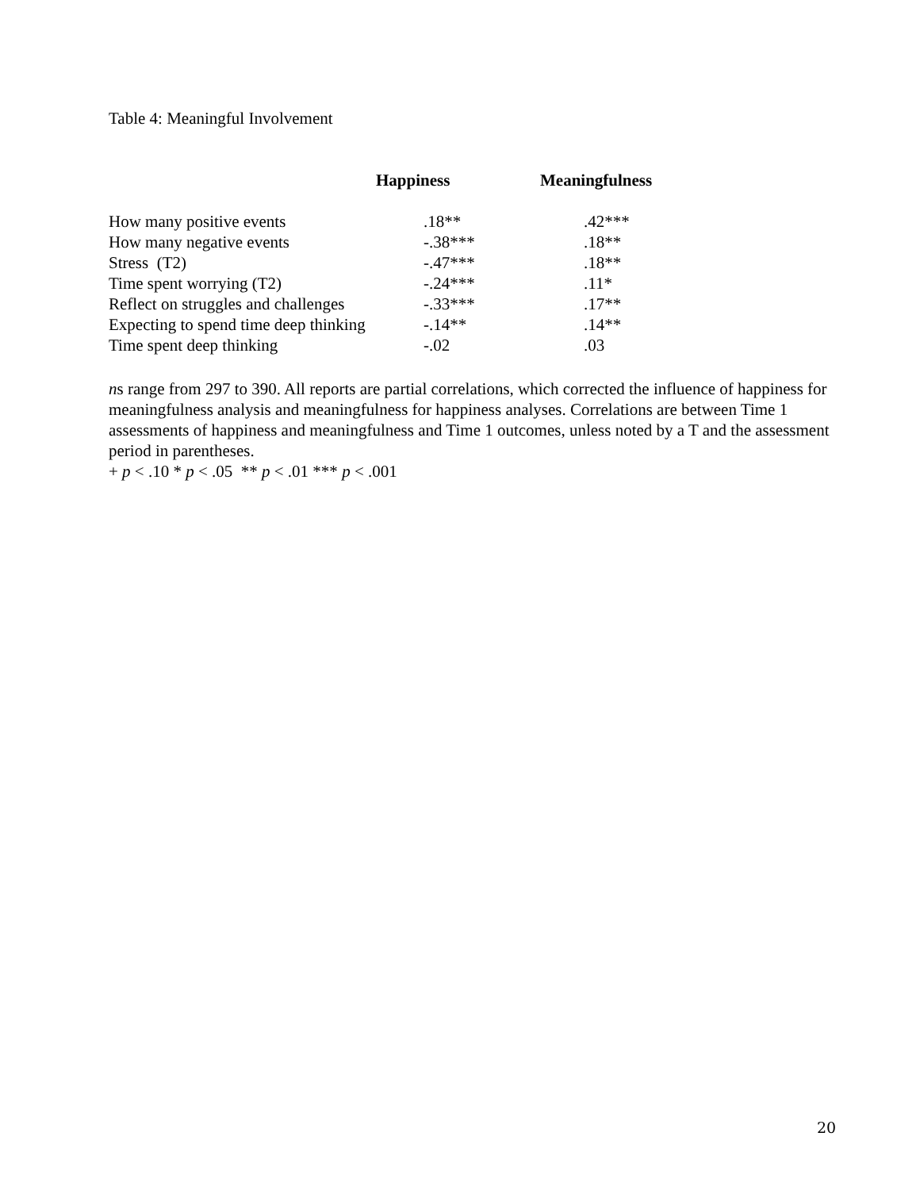Table 4: Meaningful Involvement
| | Happiness | Meaningfulness |
| --- | --- | --- |
| How many positive events | .18** | .42*** |
| How many negative events | -.38*** | .18** |
| Stress (T2) | -.47*** | .18** |
| Time spent worrying (T2) | -.24*** | .11* |
| Reflect on struggles and challenges | -.33*** | .17** |
| Expecting to spend time deep thinking | -.14** | .14** |
| Time spent deep thinking | -.02 | .03 |
ns range from 297 to 390. All reports are partial correlations, which corrected the influence of happiness for meaningfulness analysis and meaningfulness for happiness analyses. Correlations are between Time 1 assessments of happiness and meaningfulness and Time 1 outcomes, unless noted by a T and the assessment period in parentheses.
+ p < .10 * p < .05 ** p < .01 *** p < .001
20